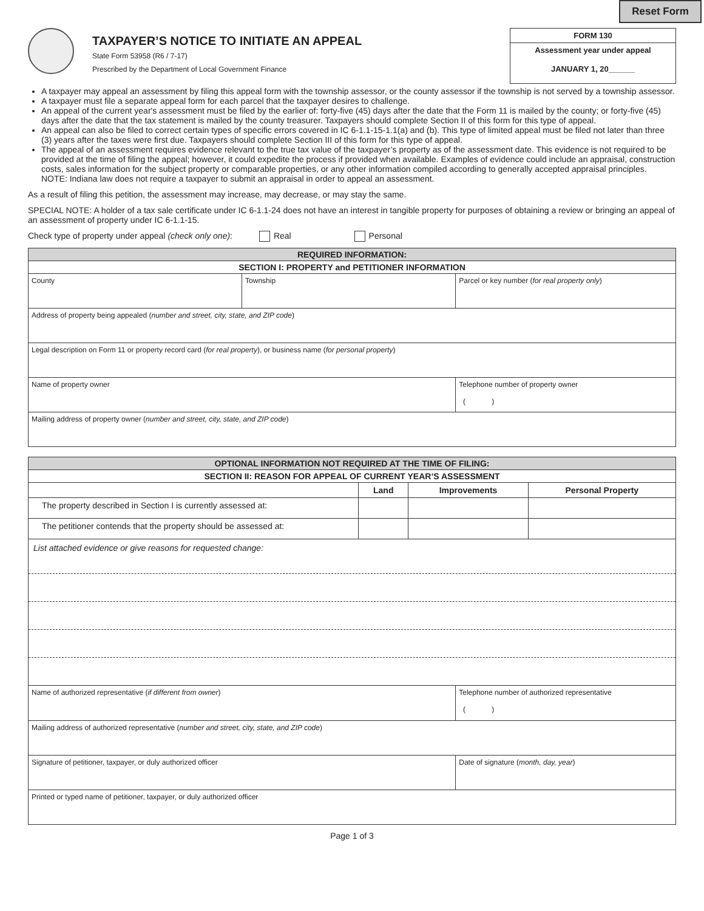Reset Form
TAXPAYER’S NOTICE TO INITIATE AN APPEAL
State Form 53958 (R6 / 7-17)
Prescribed by the Department of Local Government Finance
FORM 130
Assessment year under appeal
JANUARY 1, 20______
A taxpayer may appeal an assessment by filing this appeal form with the township assessor, or the county assessor if the township is not served by a township assessor.
A taxpayer must file a separate appeal form for each parcel that the taxpayer desires to challenge.
An appeal of the current year's assessment must be filed by the earlier of: forty-five (45) days after the date that the Form 11 is mailed by the county; or forty-five (45) days after the date that the tax statement is mailed by the county treasurer. Taxpayers should complete Section II of this form for this type of appeal.
An appeal can also be filed to correct certain types of specific errors covered in IC 6-1.1-15-1.1(a) and (b). This type of limited appeal must be filed not later than three (3) years after the taxes were first due. Taxpayers should complete Section III of this form for this type of appeal.
The appeal of an assessment requires evidence relevant to the true tax value of the taxpayer’s property as of the assessment date. This evidence is not required to be provided at the time of filing the appeal; however, it could expedite the process if provided when available. Examples of evidence could include an appraisal, construction costs, sales information for the subject property or comparable properties, or any other information compiled according to generally accepted appraisal principles.
NOTE: Indiana law does not require a taxpayer to submit an appraisal in order to appeal an assessment.
As a result of filing this petition, the assessment may increase, may decrease, or may stay the same.
SPECIAL NOTE: A holder of a tax sale certificate under IC 6-1.1-24 does not have an interest in tangible property for purposes of obtaining a review or bringing an appeal of an assessment of property under IC 6-1.1-15.
Check type of property under appeal (check only one): Real Personal
| REQUIRED INFORMATION: | | |
| SECTION I: PROPERTY and PETITIONER INFORMATION | | |
| County | Township | Parcel or key number ( for real property only ) |
| Address of property being appealed ( number and street, city, state, and ZIP code ) | | |
| Legal description on Form 11 or property record card ( for real property ), or business name ( for personal property ) | | |
| Name of property owner | | Telephone number of property owner ( ) |
| Mailing address of property owner ( number and street, city, state, and ZIP code ) | | |
| OPTIONAL INFORMATION NOT REQUIRED AT THE TIME OF FILING: | | | |
| SECTION II: REASON FOR APPEAL OF CURRENT YEAR’S ASSESSMENT | | | |
| | Land | Improvements | Personal Property |
| The property described in Section I is currently assessed at: | | | |
| The petitioner contends that the property should be assessed at: | | | |
| List attached evidence or give reasons for requested change: | | | |
| Name of authorized representative ( if different from owner ) | Telephone number of authorized representative ( ) |
| Mailing address of authorized representative ( number and street, city, state, and ZIP code ) | |
| Signature of petitioner, taxpayer, or duly authorized officer | Date of signature ( month, day, year ) |
| Printed or typed name of petitioner, taxpayer, or duly authorized officer | |
Page 1 of 3